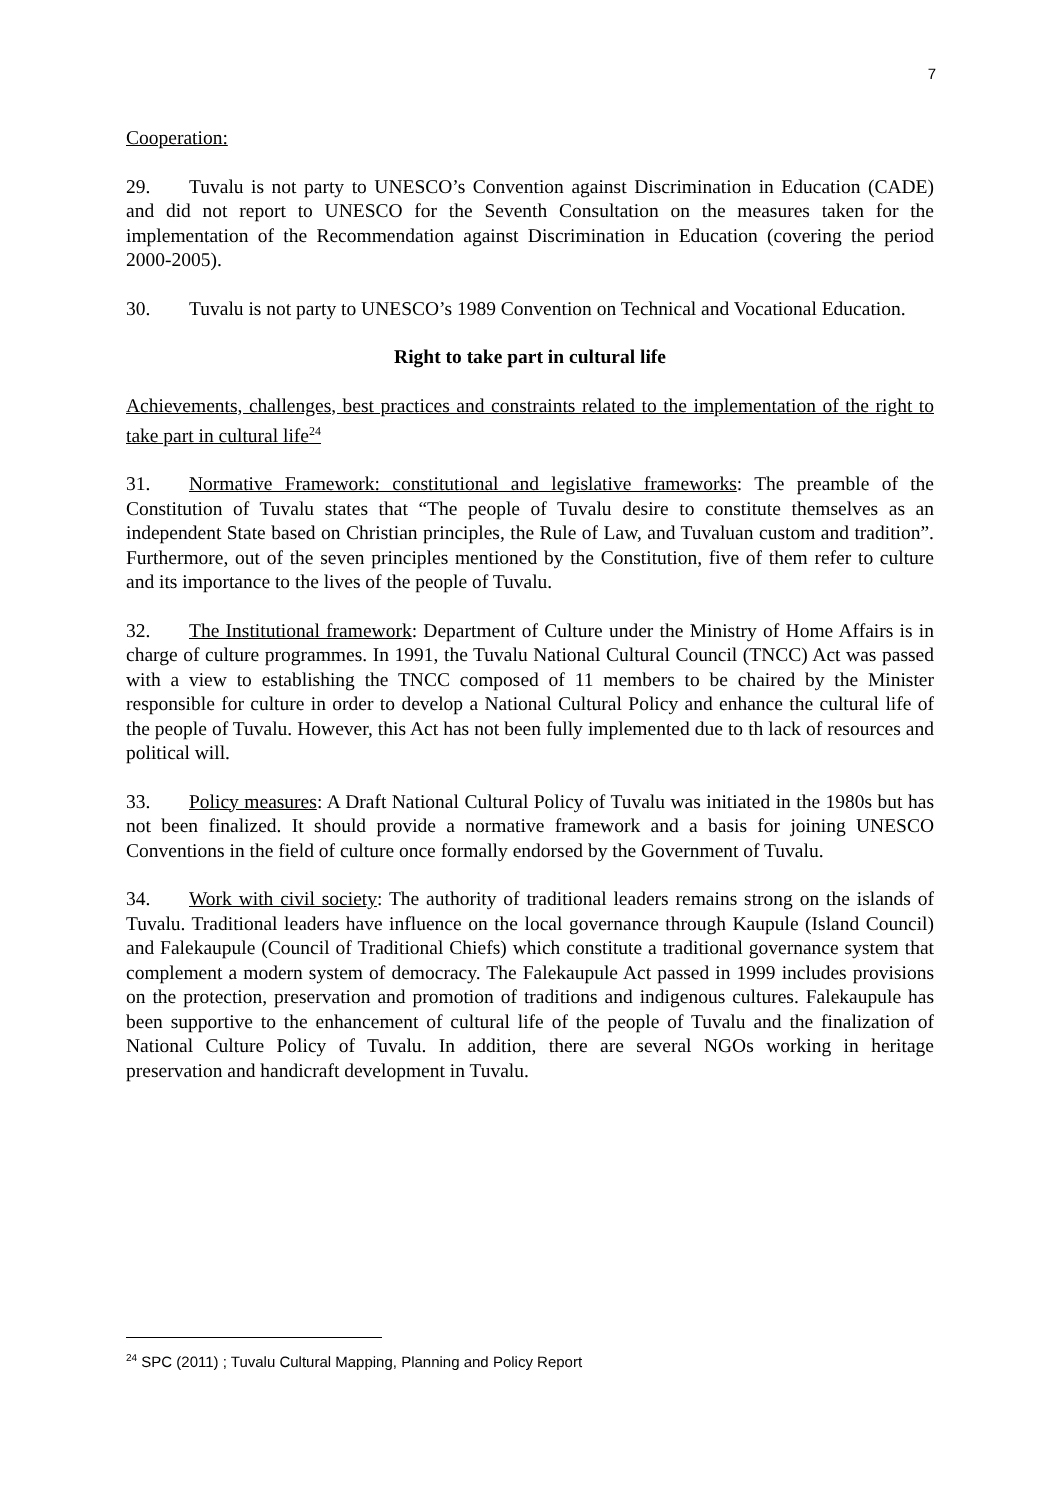7
Cooperation:
29. Tuvalu is not party to UNESCO’s Convention against Discrimination in Education (CADE) and did not report to UNESCO for the Seventh Consultation on the measures taken for the implementation of the Recommendation against Discrimination in Education (covering the period 2000-2005).
30. Tuvalu is not party to UNESCO’s 1989 Convention on Technical and Vocational Education.
Right to take part in cultural life
Achievements, challenges, best practices and constraints related to the implementation of the right to take part in cultural life<sup>24</sup>
31. Normative Framework: constitutional and legislative frameworks: The preamble of the Constitution of Tuvalu states that “The people of Tuvalu desire to constitute themselves as an independent State based on Christian principles, the Rule of Law, and Tuvaluan custom and tradition”. Furthermore, out of the seven principles mentioned by the Constitution, five of them refer to culture and its importance to the lives of the people of Tuvalu.
32. The Institutional framework: Department of Culture under the Ministry of Home Affairs is in charge of culture programmes. In 1991, the Tuvalu National Cultural Council (TNCC) Act was passed with a view to establishing the TNCC composed of 11 members to be chaired by the Minister responsible for culture in order to develop a National Cultural Policy and enhance the cultural life of the people of Tuvalu. However, this Act has not been fully implemented due to th lack of resources and political will.
33. Policy measures: A Draft National Cultural Policy of Tuvalu was initiated in the 1980s but has not been finalized. It should provide a normative framework and a basis for joining UNESCO Conventions in the field of culture once formally endorsed by the Government of Tuvalu.
34. Work with civil society: The authority of traditional leaders remains strong on the islands of Tuvalu. Traditional leaders have influence on the local governance through Kaupule (Island Council) and Falekaupule (Council of Traditional Chiefs) which constitute a traditional governance system that complement a modern system of democracy. The Falekaupule Act passed in 1999 includes provisions on the protection, preservation and promotion of traditions and indigenous cultures. Falekaupule has been supportive to the enhancement of cultural life of the people of Tuvalu and the finalization of National Culture Policy of Tuvalu. In addition, there are several NGOs working in heritage preservation and handicraft development in Tuvalu.
<sup>24</sup> SPC (2011) ; Tuvalu Cultural Mapping, Planning and Policy Report